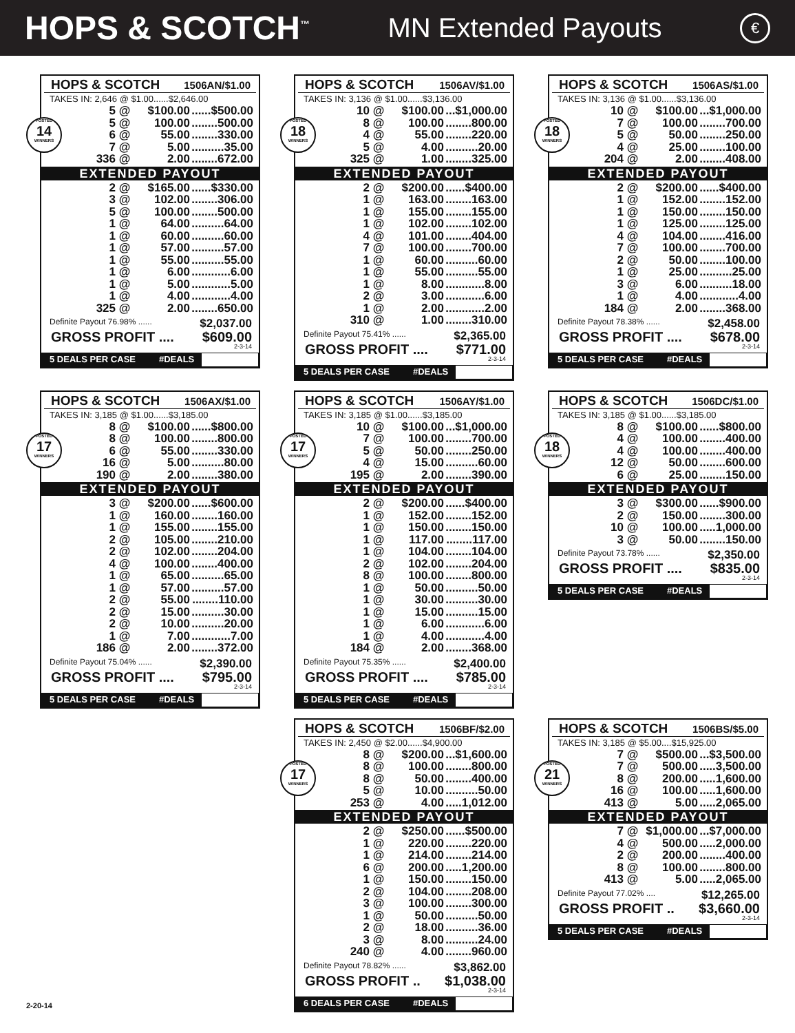HOPS & SCOTCH<sup>™</sup> MN Extended Payouts €
HOPS & SCOTCH 1506AN/$1.00
TAKES IN: 2,646 @ $1.00......$2,646.00
| POSTED 14 WINNERS | 5 | @ | $100.00 | ......$500.00 |
| | 5 | @ | 100.00 | ........500.00 |
| | 6 | @ | 55.00 | ........330.00 |
| | 7 | @ | 5.00 | ..........35.00 |
| | 336 | @ | 2.00 | ........672.00 |
EXTENDED PAYOUT
| | 2 | @ | $165.00 | ......$330.00 |
| | 3 | @ | 102.00 | ........306.00 |
| | 5 | @ | 100.00 | ........500.00 |
| | 1 | @ | 64.00 | ..........64.00 |
| | 1 | @ | 60.00 | ..........60.00 |
| | 1 | @ | 57.00 | ..........57.00 |
| | 1 | @ | 55.00 | ..........55.00 |
| | 1 | @ | 6.00 | ............6.00 |
| | 1 | @ | 5.00 | ............5.00 |
| | 1 | @ | 4.00 | ............4.00 |
| | 325 | @ | 2.00 | ........650.00 |
Definite Payout 76.98% ...... $2,037.00
GROSS PROFIT .... $609.00
2-3-14
5 DEALS PER CASE #DEALS
HOPS & SCOTCH 1506AV/$1.00
TAKES IN: 3,136 @ $1.00......$3,136.00
| POSTED 18 WINNERS | 10 | @ | $100.00 | ...$1,000.00 |
| | 8 | @ | 100.00 | ........800.00 |
| | 4 | @ | 55.00 | ........220.00 |
| | 5 | @ | 4.00 | ..........20.00 |
| | 325 | @ | 1.00 | ........325.00 |
EXTENDED PAYOUT
| | 2 | @ | $200.00 | ......$400.00 |
| | 1 | @ | 163.00 | ........163.00 |
| | 1 | @ | 155.00 | ........155.00 |
| | 1 | @ | 102.00 | ........102.00 |
| | 4 | @ | 101.00 | ........404.00 |
| | 7 | @ | 100.00 | ........700.00 |
| | 1 | @ | 60.00 | ..........60.00 |
| | 1 | @ | 55.00 | ..........55.00 |
| | 1 | @ | 8.00 | ............8.00 |
| | 2 | @ | 3.00 | ............6.00 |
| | 1 | @ | 2.00 | ............2.00 |
| | 310 | @ | 1.00 | ........310.00 |
Definite Payout 75.41% ...... $2,365.00
GROSS PROFIT .... $771.00
2-3-14
5 DEALS PER CASE #DEALS
HOPS & SCOTCH 1506AS/$1.00
TAKES IN: 3,136 @ $1.00......$3,136.00
| POSTED 18 WINNERS | 10 | @ | $100.00 | ...$1,000.00 |
| | 7 | @ | 100.00 | ........700.00 |
| | 5 | @ | 50.00 | ........250.00 |
| | 4 | @ | 25.00 | ........100.00 |
| | 204 | @ | 2.00 | ........408.00 |
EXTENDED PAYOUT
| | 2 | @ | $200.00 | ......$400.00 |
| | 1 | @ | 152.00 | ........152.00 |
| | 1 | @ | 150.00 | ........150.00 |
| | 1 | @ | 125.00 | ........125.00 |
| | 4 | @ | 104.00 | ........416.00 |
| | 7 | @ | 100.00 | ........700.00 |
| | 2 | @ | 50.00 | ........100.00 |
| | 1 | @ | 25.00 | ..........25.00 |
| | 3 | @ | 6.00 | ..........18.00 |
| | 1 | @ | 4.00 | ............4.00 |
| | 184 | @ | 2.00 | ........368.00 |
Definite Payout 78.38% ...... $2,458.00
GROSS PROFIT .... $678.00
2-3-14
5 DEALS PER CASE #DEALS
HOPS & SCOTCH 1506AX/$1.00
TAKES IN: 3,185 @ $1.00......$3,185.00
| POSTED 17 WINNERS | 8 | @ | $100.00 | ......$800.00 |
| | 8 | @ | 100.00 | ........800.00 |
| | 6 | @ | 55.00 | ........330.00 |
| | 16 | @ | 5.00 | ..........80.00 |
| | 190 | @ | 2.00 | ........380.00 |
EXTENDED PAYOUT
| | 3 | @ | $200.00 | ......$600.00 |
| | 1 | @ | 160.00 | ........160.00 |
| | 1 | @ | 155.00 | ........155.00 |
| | 2 | @ | 105.00 | ........210.00 |
| | 2 | @ | 102.00 | ........204.00 |
| | 4 | @ | 100.00 | ........400.00 |
| | 1 | @ | 65.00 | ..........65.00 |
| | 1 | @ | 57.00 | ..........57.00 |
| | 2 | @ | 55.00 | ........110.00 |
| | 2 | @ | 15.00 | ..........30.00 |
| | 2 | @ | 10.00 | ..........20.00 |
| | 1 | @ | 7.00 | ............7.00 |
| | 186 | @ | 2.00 | ........372.00 |
Definite Payout 75.04% ...... $2,390.00
GROSS PROFIT .... $795.00
2-3-14
5 DEALS PER CASE #DEALS
HOPS & SCOTCH 1506AY/$1.00
TAKES IN: 3,185 @ $1.00......$3,185.00
| POSTED 17 WINNERS | 10 | @ | $100.00 | ...$1,000.00 |
| | 7 | @ | 100.00 | ........700.00 |
| | 5 | @ | 50.00 | ........250.00 |
| | 4 | @ | 15.00 | ..........60.00 |
| | 195 | @ | 2.00 | ........390.00 |
EXTENDED PAYOUT
| | 2 | @ | $200.00 | ......$400.00 |
| | 1 | @ | 152.00 | ........152.00 |
| | 1 | @ | 150.00 | ........150.00 |
| | 1 | @ | 117.00 | ........117.00 |
| | 1 | @ | 104.00 | ........104.00 |
| | 2 | @ | 102.00 | ........204.00 |
| | 8 | @ | 100.00 | ........800.00 |
| | 1 | @ | 50.00 | ..........50.00 |
| | 1 | @ | 30.00 | ..........30.00 |
| | 1 | @ | 15.00 | ..........15.00 |
| | 1 | @ | 6.00 | ............6.00 |
| | 1 | @ | 4.00 | ............4.00 |
| | 184 | @ | 2.00 | ........368.00 |
Definite Payout 75.35% ...... $2,400.00
GROSS PROFIT .... $785.00
2-3-14
5 DEALS PER CASE #DEALS
HOPS & SCOTCH 1506DC/$1.00
TAKES IN: 3,185 @ $1.00......$3,185.00
| POSTED 18 WINNERS | 8 | @ | $100.00 | ......$800.00 |
| | 4 | @ | 100.00 | ........400.00 |
| | 4 | @ | 100.00 | ........400.00 |
| | 12 | @ | 50.00 | ........600.00 |
| | 6 | @ | 25.00 | ........150.00 |
EXTENDED PAYOUT
| | 3 | @ | $300.00 | ......$900.00 |
| | 2 | @ | 150.00 | ........300.00 |
| | 10 | @ | 100.00 | .....1,000.00 |
| | 3 | @ | 50.00 | ........150.00 |
Definite Payout 73.78% ...... $2,350.00
GROSS PROFIT .... $835.00
2-3-14
5 DEALS PER CASE #DEALS
HOPS & SCOTCH 1506BF/$2.00
TAKES IN: 2,450 @ $2.00......$4,900.00
| POSTED 17 WINNERS | 8 | @ | $200.00 | ...$1,600.00 |
| | 8 | @ | 100.00 | ........800.00 |
| | 8 | @ | 50.00 | ........400.00 |
| | 5 | @ | 10.00 | ..........50.00 |
| | 253 | @ | 4.00 | .....1,012.00 |
EXTENDED PAYOUT
| | 2 | @ | $250.00 | ......$500.00 |
| | 1 | @ | 220.00 | ........220.00 |
| | 1 | @ | 214.00 | ........214.00 |
| | 6 | @ | 200.00 | .....1,200.00 |
| | 1 | @ | 150.00 | ........150.00 |
| | 2 | @ | 104.00 | ........208.00 |
| | 3 | @ | 100.00 | ........300.00 |
| | 1 | @ | 50.00 | ..........50.00 |
| | 2 | @ | 18.00 | ..........36.00 |
| | 3 | @ | 8.00 | ..........24.00 |
| | 240 | @ | 4.00 | ........960.00 |
Definite Payout 78.82% ...... $3,862.00
GROSS PROFIT .. $1,038.00
2-3-14
6 DEALS PER CASE #DEALS
HOPS & SCOTCH 1506BS/$5.00
TAKES IN: 3,185 @ $5.00....$15,925.00
| POSTED 21 WINNERS | 7 | @ | $500.00 | ...$3,500.00 |
| | 7 | @ | 500.00 | .....3,500.00 |
| | 8 | @ | 200.00 | .....1,600.00 |
| | 16 | @ | 100.00 | .....1,600.00 |
| | 413 | @ | 5.00 | .....2,065.00 |
EXTENDED PAYOUT
| | 7 | @ | $1,000.00 | ...$7,000.00 |
| | 4 | @ | 500.00 | .....2,000.00 |
| | 2 | @ | 200.00 | ........400.00 |
| | 8 | @ | 100.00 | ........800.00 |
| | 413 | @ | 5.00 | .....2,065.00 |
Definite Payout 77.02% .... $12,265.00
GROSS PROFIT .. $3,660.00
2-3-14
5 DEALS PER CASE #DEALS
2-20-14